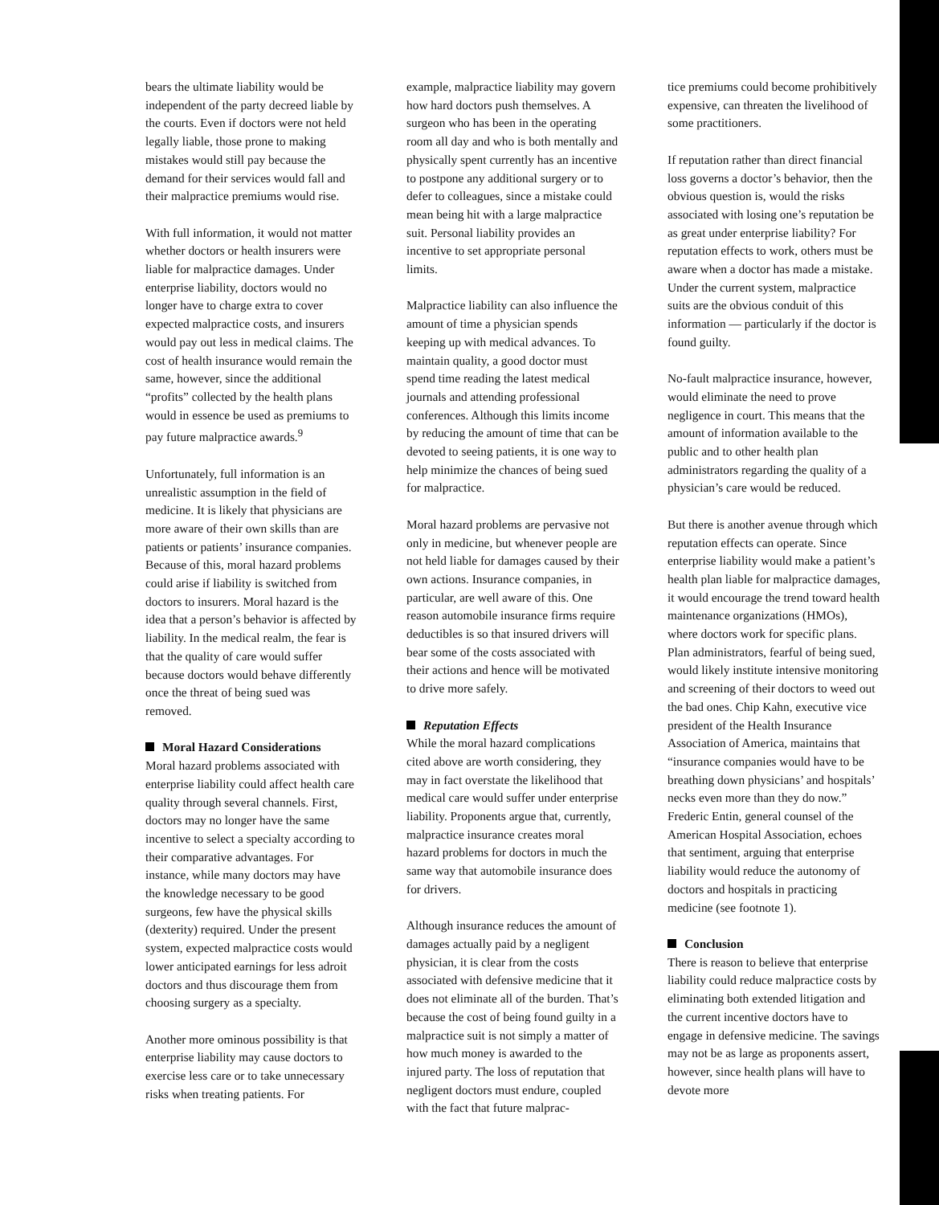bears the ultimate liability would be independent of the party decreed liable by the courts. Even if doctors were not held legally liable, those prone to making mistakes would still pay because the demand for their services would fall and their malpractice premiums would rise.
With full information, it would not matter whether doctors or health insurers were liable for malpractice damages. Under enterprise liability, doctors would no longer have to charge extra to cover expected malpractice costs, and insurers would pay out less in medical claims. The cost of health insurance would remain the same, however, since the additional “profits” collected by the health plans would in essence be used as premiums to pay future malpractice awards.<sup>9</sup>
Unfortunately, full information is an unrealistic assumption in the field of medicine. It is likely that physicians are more aware of their own skills than are patients or patients’ insurance companies. Because of this, moral hazard problems could arise if liability is switched from doctors to insurers. Moral hazard is the idea that a person’s behavior is affected by liability. In the medical realm, the fear is that the quality of care would suffer because doctors would behave differently once the threat of being sued was removed.
Moral Hazard Considerations
Moral hazard problems associated with enterprise liability could affect health care quality through several channels. First, doctors may no longer have the same incentive to select a specialty according to their comparative advantages. For instance, while many doctors may have the knowledge necessary to be good surgeons, few have the physical skills (dexterity) required. Under the present system, expected malpractice costs would lower anticipated earnings for less adroit doctors and thus discourage them from choosing surgery as a specialty.
Another more ominous possibility is that enterprise liability may cause doctors to exercise less care or to take unnecessary risks when treating patients. For
example, malpractice liability may govern how hard doctors push themselves. A surgeon who has been in the operating room all day and who is both mentally and physically spent currently has an incentive to postpone any additional surgery or to defer to colleagues, since a mistake could mean being hit with a large malpractice suit. Personal liability provides an incentive to set appropriate personal limits.
Malpractice liability can also influence the amount of time a physician spends keeping up with medical advances. To maintain quality, a good doctor must spend time reading the latest medical journals and attending professional conferences. Although this limits income by reducing the amount of time that can be devoted to seeing patients, it is one way to help minimize the chances of being sued for malpractice.
Moral hazard problems are pervasive not only in medicine, but whenever people are not held liable for damages caused by their own actions. Insurance companies, in particular, are well aware of this. One reason automobile insurance firms require deductibles is so that insured drivers will bear some of the costs associated with their actions and hence will be motivated to drive more safely.
Reputation Effects
While the moral hazard complications cited above are worth considering, they may in fact overstate the likelihood that medical care would suffer under enterprise liability. Proponents argue that, currently, malpractice insurance creates moral hazard problems for doctors in much the same way that automobile insurance does for drivers.
Although insurance reduces the amount of damages actually paid by a negligent physician, it is clear from the costs associated with defensive medicine that it does not eliminate all of the burden. That’s because the cost of being found guilty in a malpractice suit is not simply a matter of how much money is awarded to the injured party. The loss of reputation that negligent doctors must endure, coupled with the fact that future malprac-
tice premiums could become prohibitively expensive, can threaten the livelihood of some practitioners.
If reputation rather than direct financial loss governs a doctor’s behavior, then the obvious question is, would the risks associated with losing one’s reputation be as great under enterprise liability? For reputation effects to work, others must be aware when a doctor has made a mistake. Under the current system, malpractice suits are the obvious conduit of this information — particularly if the doctor is found guilty.
No-fault malpractice insurance, however, would eliminate the need to prove negligence in court. This means that the amount of information available to the public and to other health plan administrators regarding the quality of a physician’s care would be reduced.
But there is another avenue through which reputation effects can operate. Since enterprise liability would make a patient’s health plan liable for malpractice damages, it would encourage the trend toward health maintenance organizations (HMOs), where doctors work for specific plans. Plan administrators, fearful of being sued, would likely institute intensive monitoring and screening of their doctors to weed out the bad ones. Chip Kahn, executive vice president of the Health Insurance Association of America, maintains that “insurance companies would have to be breathing down physicians’ and hospitals’ necks even more than they do now.” Frederic Entin, general counsel of the American Hospital Association, echoes that sentiment, arguing that enterprise liability would reduce the autonomy of doctors and hospitals in practicing medicine (see footnote 1).
Conclusion
There is reason to believe that enterprise liability could reduce malpractice costs by eliminating both extended litigation and the current incentive doctors have to engage in defensive medicine. The savings may not be as large as proponents assert, however, since health plans will have to devote more